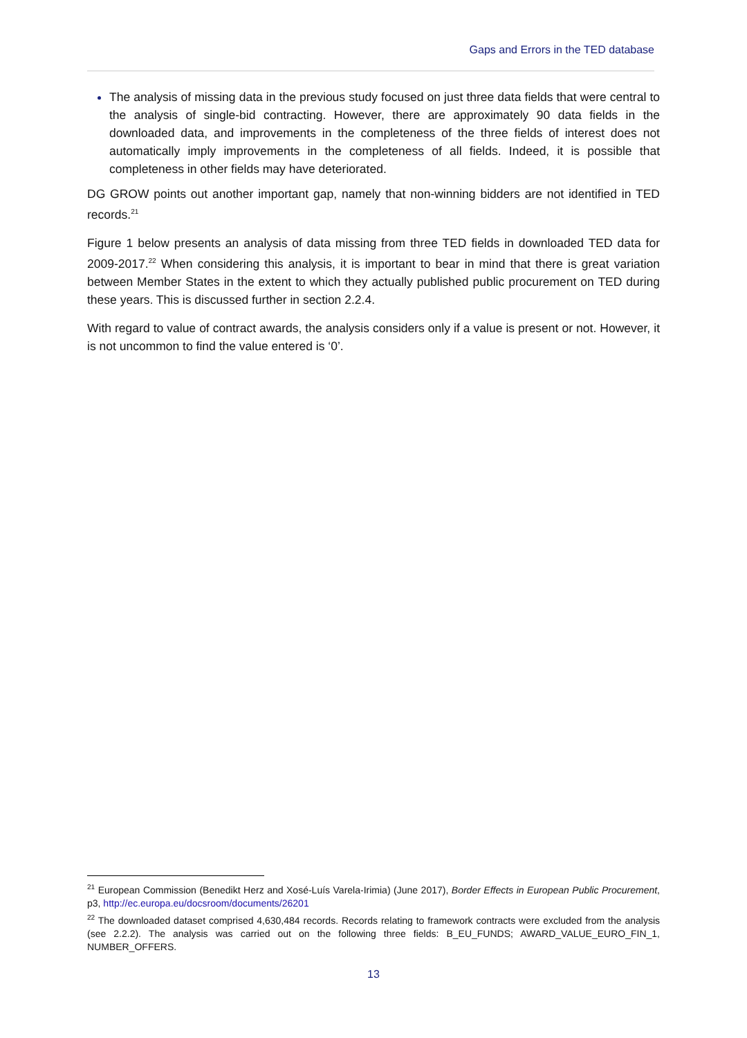Gaps and Errors in the TED database
The analysis of missing data in the previous study focused on just three data fields that were central to the analysis of single-bid contracting. However, there are approximately 90 data fields in the downloaded data, and improvements in the completeness of the three fields of interest does not automatically imply improvements in the completeness of all fields. Indeed, it is possible that completeness in other fields may have deteriorated.
DG GROW points out another important gap, namely that non-winning bidders are not identified in TED records.<sup>21</sup>
Figure 1 below presents an analysis of data missing from three TED fields in downloaded TED data for 2009-2017.<sup>22</sup> When considering this analysis, it is important to bear in mind that there is great variation between Member States in the extent to which they actually published public procurement on TED during these years. This is discussed further in section 2.2.4.
With regard to value of contract awards, the analysis considers only if a value is present or not. However, it is not uncommon to find the value entered is ‘0’.
<sup>21</sup> European Commission (Benedikt Herz and Xosé-Luís Varela-Irimia) (June 2017), Border Effects in European Public Procurement, p3, http://ec.europa.eu/docsroom/documents/26201
<sup>22</sup> The downloaded dataset comprised 4,630,484 records. Records relating to framework contracts were excluded from the analysis (see 2.2.2). The analysis was carried out on the following three fields: B_EU_FUNDS; AWARD_VALUE_EURO_FIN_1, NUMBER_OFFERS.
13